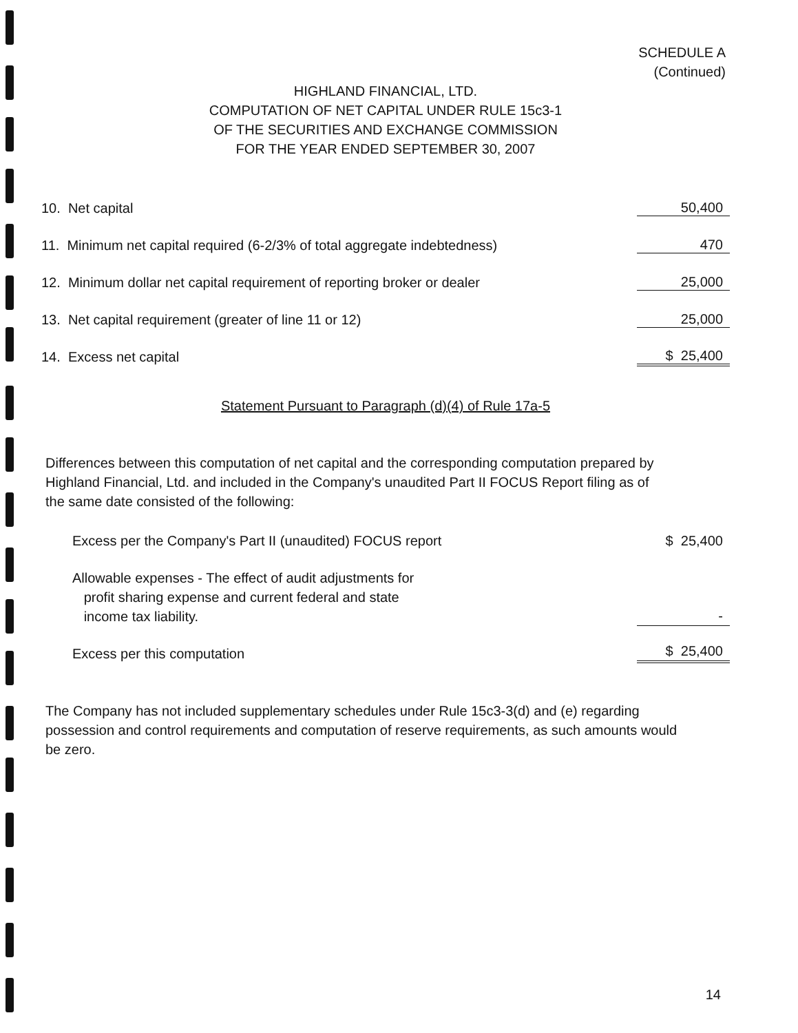SCHEDULE A
(Continued)
HIGHLAND FINANCIAL, LTD.
COMPUTATION OF NET CAPITAL UNDER RULE 15c3-1
OF THE SECURITIES AND EXCHANGE COMMISSION
FOR THE YEAR ENDED SEPTEMBER 30, 2007
| 10. Net capital | 50,400 |
| 11. Minimum net capital required (6-2/3% of total aggregate indebtedness) | 470 |
| 12. Minimum dollar net capital requirement of reporting broker or dealer | 25,000 |
| 13. Net capital requirement (greater of line 11 or 12) | 25,000 |
| 14. Excess net capital | $ 25,400 |
Statement Pursuant to Paragraph (d)(4) of Rule 17a-5
Differences between this computation of net capital and the corresponding computation prepared by Highland Financial, Ltd. and included in the Company's unaudited Part II FOCUS Report filing as of the same date consisted of the following:
| Excess per the Company's Part II (unaudited) FOCUS report | $ 25,400 |
| Allowable expenses - The effect of audit adjustments for profit sharing expense and current federal and state income tax liability. | - |
| Excess per this computation | $ 25,400 |
The Company has not included supplementary schedules under Rule 15c3-3(d) and (e) regarding possession and control requirements and computation of reserve requirements, as such amounts would be zero.
14